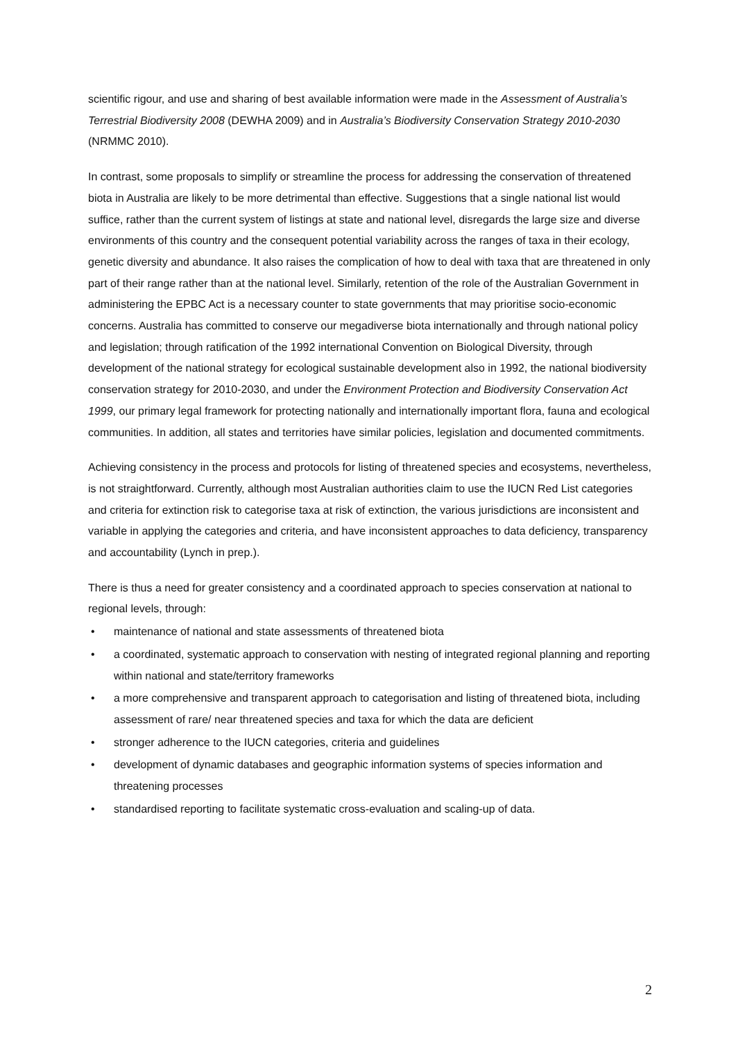scientific rigour, and use and sharing of best available information were made in the Assessment of Australia’s Terrestrial Biodiversity 2008 (DEWHA 2009) and in Australia’s Biodiversity Conservation Strategy 2010-2030 (NRMMC 2010).
In contrast, some proposals to simplify or streamline the process for addressing the conservation of threatened biota in Australia are likely to be more detrimental than effective. Suggestions that a single national list would suffice, rather than the current system of listings at state and national level, disregards the large size and diverse environments of this country and the consequent potential variability across the ranges of taxa in their ecology, genetic diversity and abundance. It also raises the complication of how to deal with taxa that are threatened in only part of their range rather than at the national level. Similarly, retention of the role of the Australian Government in administering the EPBC Act is a necessary counter to state governments that may prioritise socio-economic concerns. Australia has committed to conserve our megadiverse biota internationally and through national policy and legislation; through ratification of the 1992 international Convention on Biological Diversity, through development of the national strategy for ecological sustainable development also in 1992, the national biodiversity conservation strategy for 2010-2030, and under the Environment Protection and Biodiversity Conservation Act 1999, our primary legal framework for protecting nationally and internationally important flora, fauna and ecological communities. In addition, all states and territories have similar policies, legislation and documented commitments.
Achieving consistency in the process and protocols for listing of threatened species and ecosystems, nevertheless, is not straightforward. Currently, although most Australian authorities claim to use the IUCN Red List categories and criteria for extinction risk to categorise taxa at risk of extinction, the various jurisdictions are inconsistent and variable in applying the categories and criteria, and have inconsistent approaches to data deficiency, transparency and accountability (Lynch in prep.).
There is thus a need for greater consistency and a coordinated approach to species conservation at national to regional levels, through:
• maintenance of national and state assessments of threatened biota
• a coordinated, systematic approach to conservation with nesting of integrated regional planning and reporting within national and state/territory frameworks
• a more comprehensive and transparent approach to categorisation and listing of threatened biota, including assessment of rare/ near threatened species and taxa for which the data are deficient
• stronger adherence to the IUCN categories, criteria and guidelines
• development of dynamic databases and geographic information systems of species information and threatening processes
• standardised reporting to facilitate systematic cross-evaluation and scaling-up of data.
2